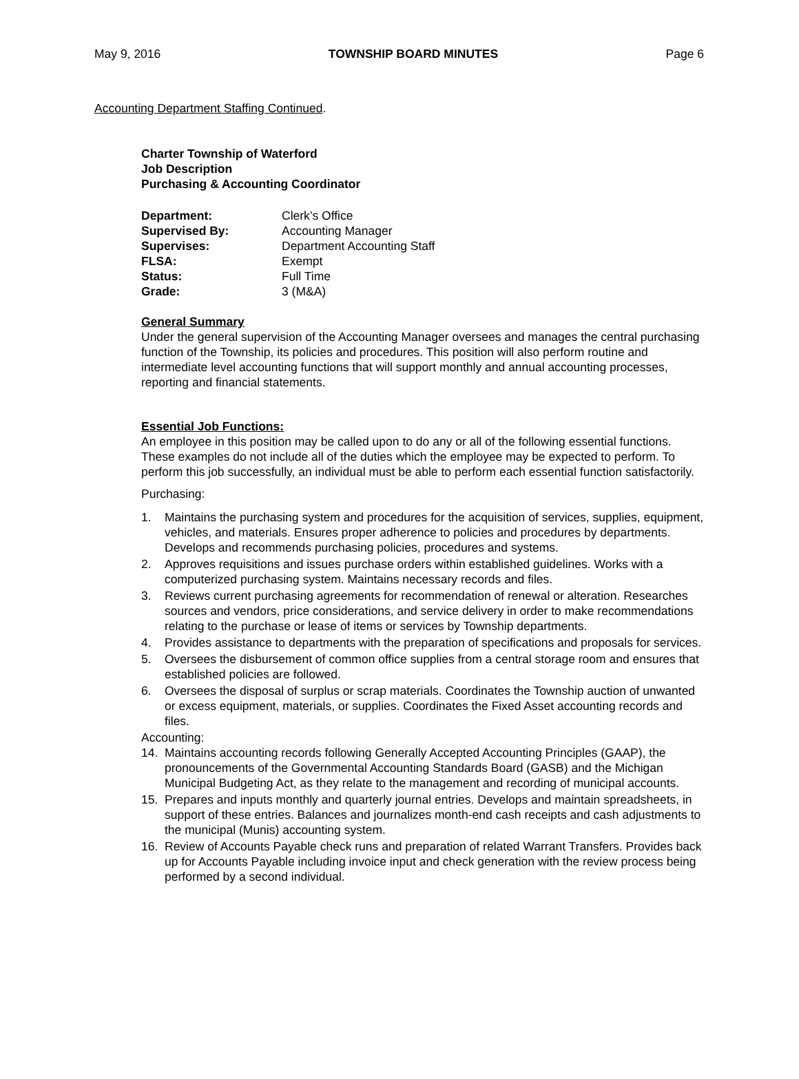May 9, 2016 TOWNSHIP BOARD MINUTES Page 6
Accounting Department Staffing Continued.
Charter Township of Waterford
Job Description
Purchasing & Accounting Coordinator
| Department: | Clerk’s Office |
| Supervised By: | Accounting Manager |
| Supervises: | Department Accounting Staff |
| FLSA: | Exempt |
| Status: | Full Time |
| Grade: | 3 (M&A) |
General Summary
Under the general supervision of the Accounting Manager oversees and manages the central purchasing function of the Township, its policies and procedures. This position will also perform routine and intermediate level accounting functions that will support monthly and annual accounting processes, reporting and financial statements.
Essential Job Functions:
An employee in this position may be called upon to do any or all of the following essential functions. These examples do not include all of the duties which the employee may be expected to perform. To perform this job successfully, an individual must be able to perform each essential function satisfactorily.
Purchasing:
1. Maintains the purchasing system and procedures for the acquisition of services, supplies, equipment, vehicles, and materials. Ensures proper adherence to policies and procedures by departments. Develops and recommends purchasing policies, procedures and systems.
2. Approves requisitions and issues purchase orders within established guidelines. Works with a computerized purchasing system. Maintains necessary records and files.
3. Reviews current purchasing agreements for recommendation of renewal or alteration. Researches sources and vendors, price considerations, and service delivery in order to make recommendations relating to the purchase or lease of items or services by Township departments.
4. Provides assistance to departments with the preparation of specifications and proposals for services.
5. Oversees the disbursement of common office supplies from a central storage room and ensures that established policies are followed.
6. Oversees the disposal of surplus or scrap materials. Coordinates the Township auction of unwanted or excess equipment, materials, or supplies. Coordinates the Fixed Asset accounting records and files.
Accounting:
14. Maintains accounting records following Generally Accepted Accounting Principles (GAAP), the pronouncements of the Governmental Accounting Standards Board (GASB) and the Michigan Municipal Budgeting Act, as they relate to the management and recording of municipal accounts.
15. Prepares and inputs monthly and quarterly journal entries. Develops and maintain spreadsheets, in support of these entries. Balances and journalizes month-end cash receipts and cash adjustments to the municipal (Munis) accounting system.
16. Review of Accounts Payable check runs and preparation of related Warrant Transfers. Provides back up for Accounts Payable including invoice input and check generation with the review process being performed by a second individual.